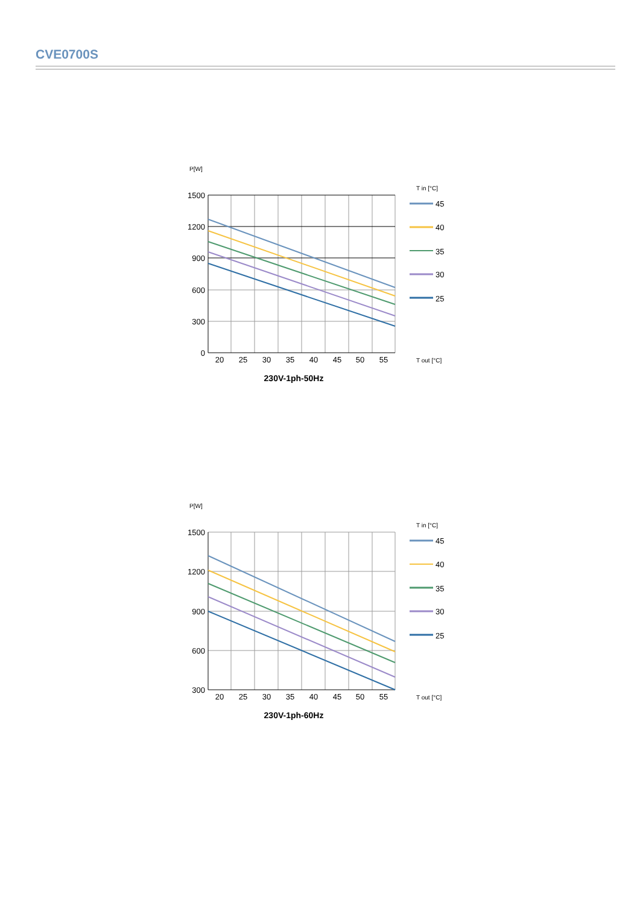CVE0700S
P[W]
T in [°C]
1500
1200
900
600
300
0
20
25
30
35
40
45
50
55
T out [°C]
45
40
35
30
25
230V-1ph-50Hz
P[W]
T in [°C]
1500
1200
900
600
300
20
25
30
35
40
45
50
55
T out [°C]
45
40
35
30
25
230V-1ph-60Hz